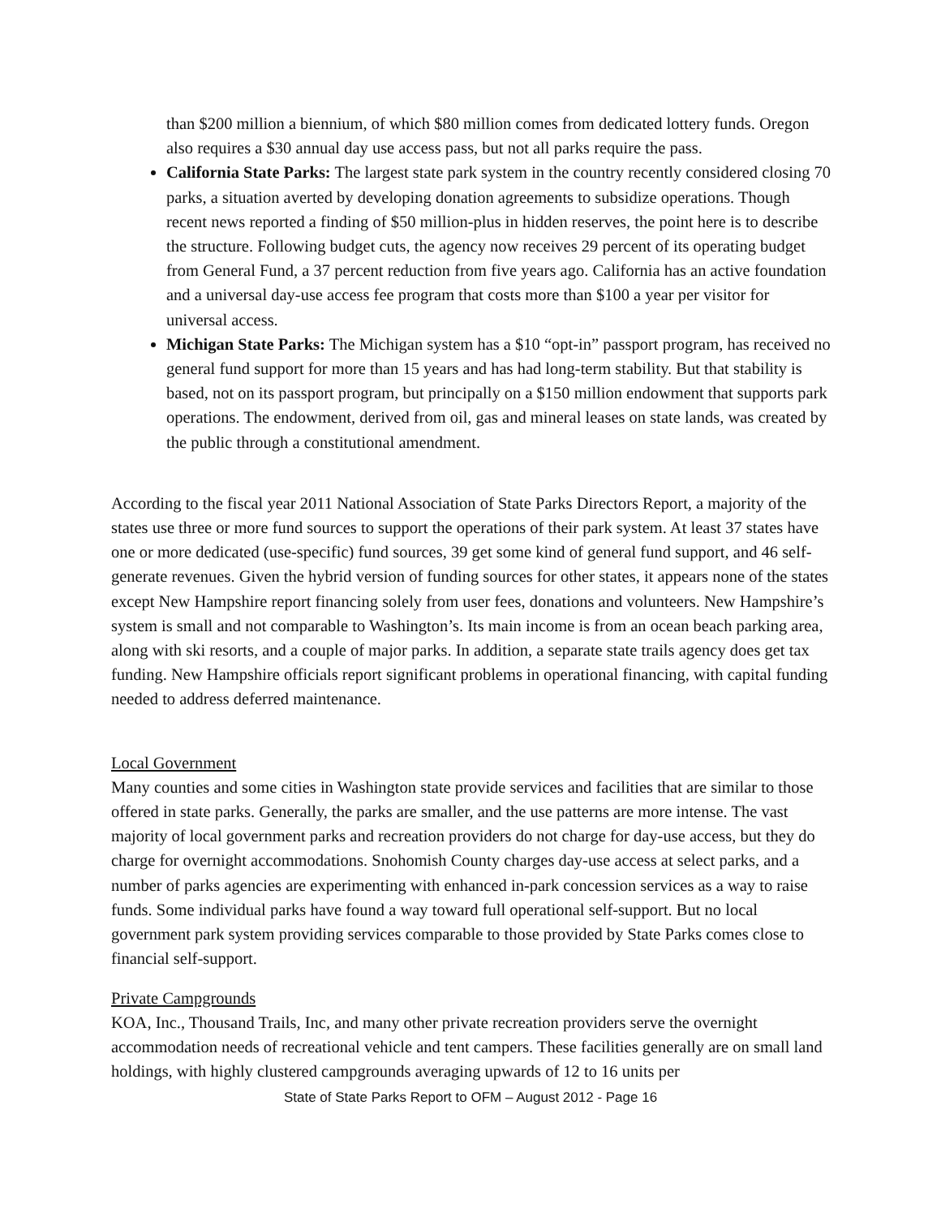than $200 million a biennium, of which $80 million comes from dedicated lottery funds. Oregon also requires a $30 annual day use access pass, but not all parks require the pass.
California State Parks: The largest state park system in the country recently considered closing 70 parks, a situation averted by developing donation agreements to subsidize operations. Though recent news reported a finding of $50 million-plus in hidden reserves, the point here is to describe the structure. Following budget cuts, the agency now receives 29 percent of its operating budget from General Fund, a 37 percent reduction from five years ago. California has an active foundation and a universal day-use access fee program that costs more than $100 a year per visitor for universal access.
Michigan State Parks: The Michigan system has a $10 “opt-in” passport program, has received no general fund support for more than 15 years and has had long-term stability. But that stability is based, not on its passport program, but principally on a $150 million endowment that supports park operations. The endowment, derived from oil, gas and mineral leases on state lands, was created by the public through a constitutional amendment.
According to the fiscal year 2011 National Association of State Parks Directors Report, a majority of the states use three or more fund sources to support the operations of their park system. At least 37 states have one or more dedicated (use-specific) fund sources, 39 get some kind of general fund support, and 46 self-generate revenues. Given the hybrid version of funding sources for other states, it appears none of the states except New Hampshire report financing solely from user fees, donations and volunteers. New Hampshire’s system is small and not comparable to Washington’s. Its main income is from an ocean beach parking area, along with ski resorts, and a couple of major parks. In addition, a separate state trails agency does get tax funding. New Hampshire officials report significant problems in operational financing, with capital funding needed to address deferred maintenance.
Local Government
Many counties and some cities in Washington state provide services and facilities that are similar to those offered in state parks. Generally, the parks are smaller, and the use patterns are more intense. The vast majority of local government parks and recreation providers do not charge for day-use access, but they do charge for overnight accommodations. Snohomish County charges day-use access at select parks, and a number of parks agencies are experimenting with enhanced in-park concession services as a way to raise funds. Some individual parks have found a way toward full operational self-support. But no local government park system providing services comparable to those provided by State Parks comes close to financial self-support.
Private Campgrounds
KOA, Inc., Thousand Trails, Inc, and many other private recreation providers serve the overnight accommodation needs of recreational vehicle and tent campers. These facilities generally are on small land holdings, with highly clustered campgrounds averaging upwards of 12 to 16 units per
State of State Parks Report to OFM – August 2012 - Page 16